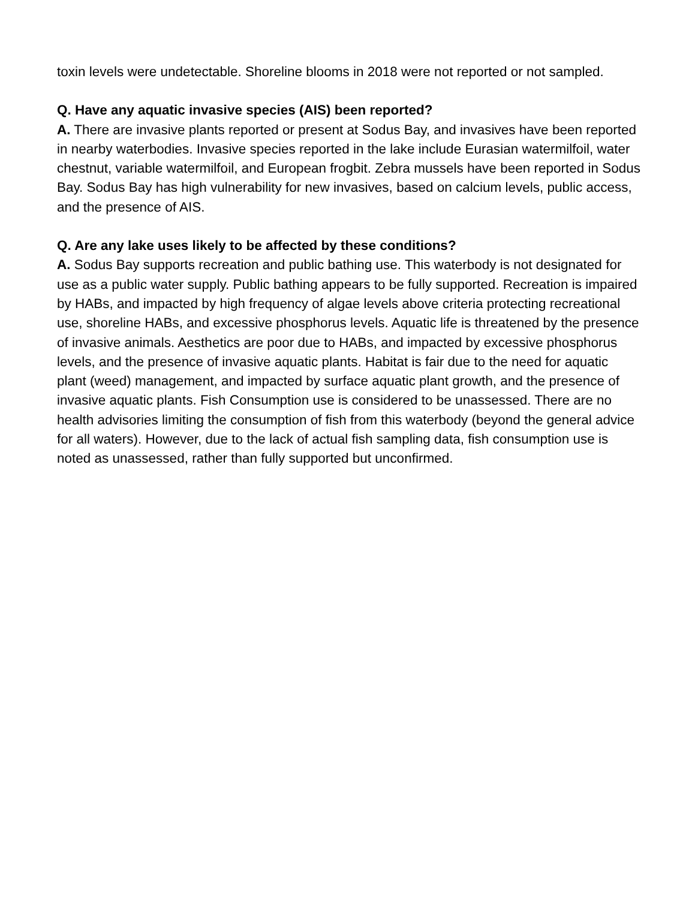toxin levels were undetectable. Shoreline blooms in 2018 were not reported or not sampled.
Q. Have any aquatic invasive species (AIS) been reported?
A. There are invasive plants reported or present at Sodus Bay, and invasives have been reported in nearby waterbodies. Invasive species reported in the lake include Eurasian watermilfoil, water chestnut, variable watermilfoil, and European frogbit. Zebra mussels have been reported in Sodus Bay. Sodus Bay has high vulnerability for new invasives, based on calcium levels, public access, and the presence of AIS.
Q. Are any lake uses likely to be affected by these conditions?
A. Sodus Bay supports recreation and public bathing use. This waterbody is not designated for use as a public water supply. Public bathing appears to be fully supported. Recreation is impaired by HABs, and impacted by high frequency of algae levels above criteria protecting recreational use, shoreline HABs, and excessive phosphorus levels. Aquatic life is threatened by the presence of invasive animals. Aesthetics are poor due to HABs, and impacted by excessive phosphorus levels, and the presence of invasive aquatic plants. Habitat is fair due to the need for aquatic plant (weed) management, and impacted by surface aquatic plant growth, and the presence of invasive aquatic plants. Fish Consumption use is considered to be unassessed. There are no health advisories limiting the consumption of fish from this waterbody (beyond the general advice for all waters). However, due to the lack of actual fish sampling data, fish consumption use is noted as unassessed, rather than fully supported but unconfirmed.